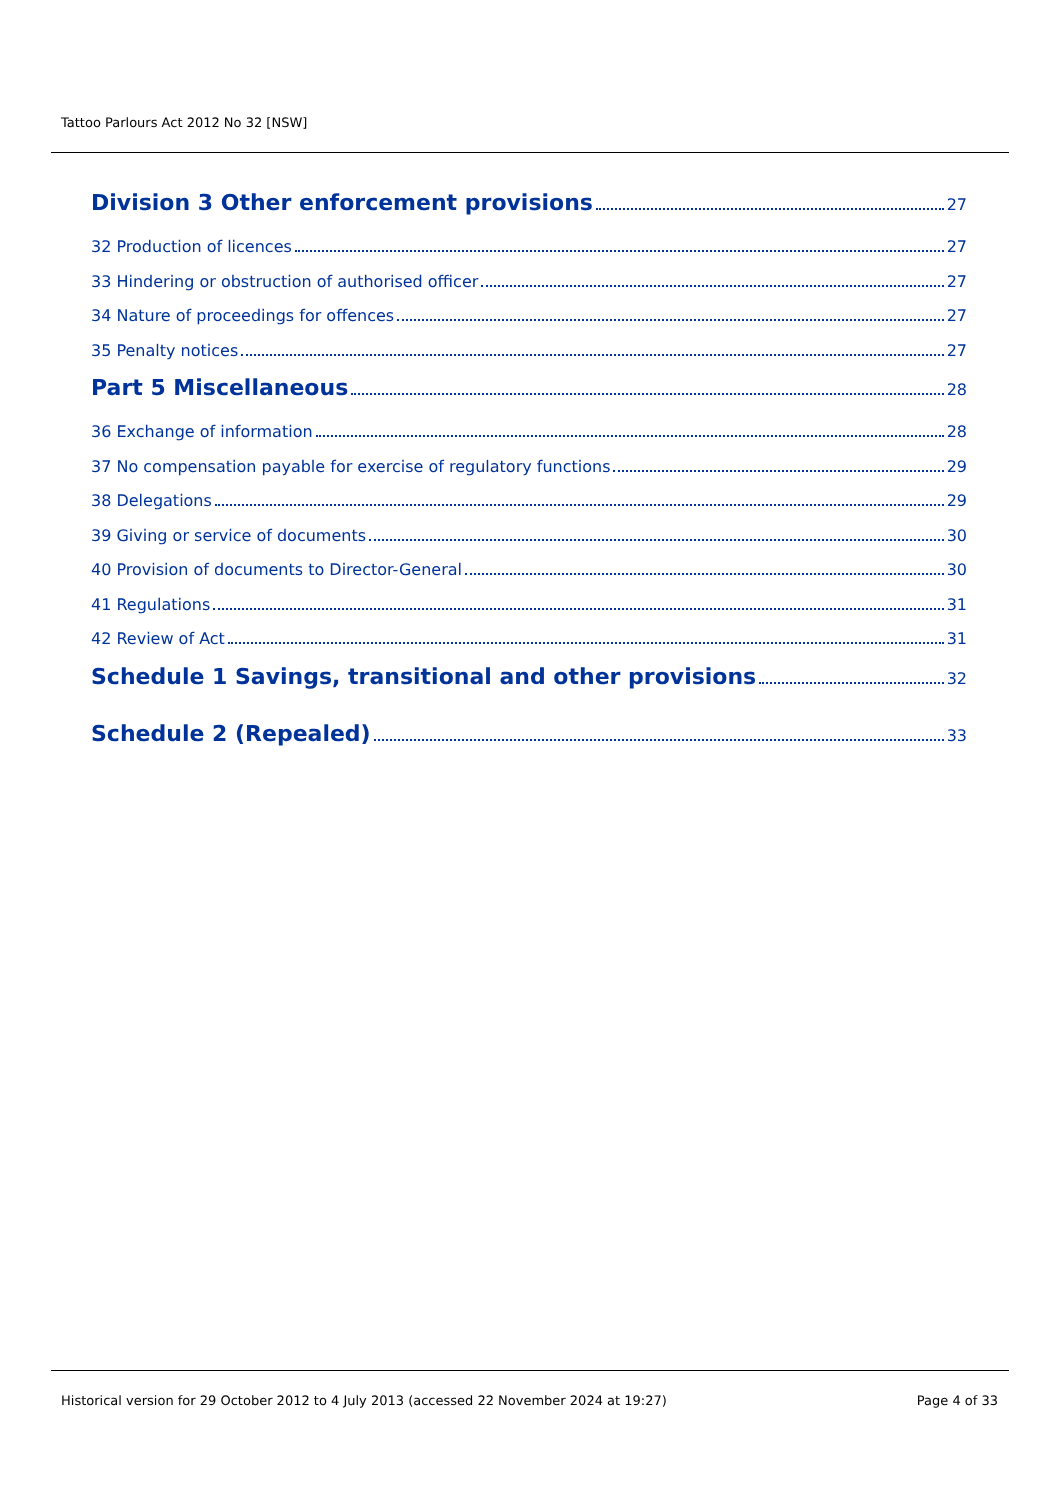Tattoo Parlours Act 2012 No 32 [NSW]
Division 3 Other enforcement provisions 27
32 Production of licences 27
33 Hindering or obstruction of authorised officer 27
34 Nature of proceedings for offences 27
35 Penalty notices 27
Part 5 Miscellaneous 28
36 Exchange of information 28
37 No compensation payable for exercise of regulatory functions 29
38 Delegations 29
39 Giving or service of documents 30
40 Provision of documents to Director-General 30
41 Regulations 31
42 Review of Act 31
Schedule 1 Savings, transitional and other provisions 32
Schedule 2 (Repealed) 33
Historical version for 29 October 2012 to 4 July 2013 (accessed 22 November 2024 at 19:27) Page 4 of 33